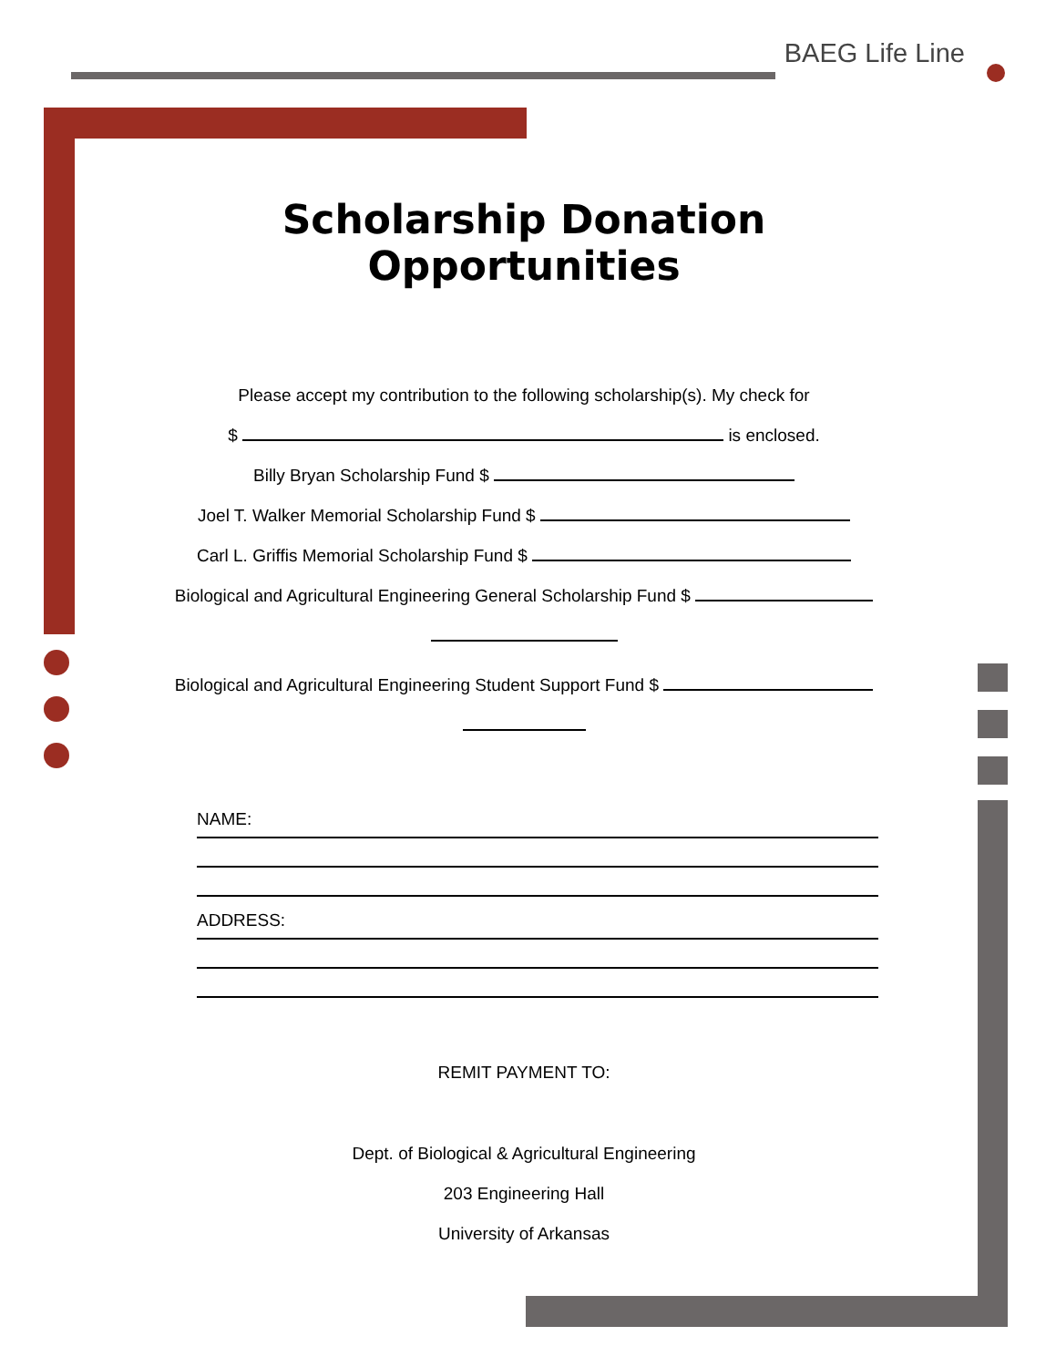BAEG Life Line
Scholarship Donation Opportunities
Please accept my contribution to the following scholarship(s). My check for
$ is enclosed.
Billy Bryan Scholarship Fund $
Joel T. Walker Memorial Scholarship Fund $
Carl L. Griffis Memorial Scholarship Fund $
Biological and Agricultural Engineering General Scholarship Fund $
Biological and Agricultural Engineering Student Support Fund $
NAME:
ADDRESS:
REMIT PAYMENT TO:
Dept. of Biological & Agricultural Engineering
203 Engineering Hall
University of Arkansas